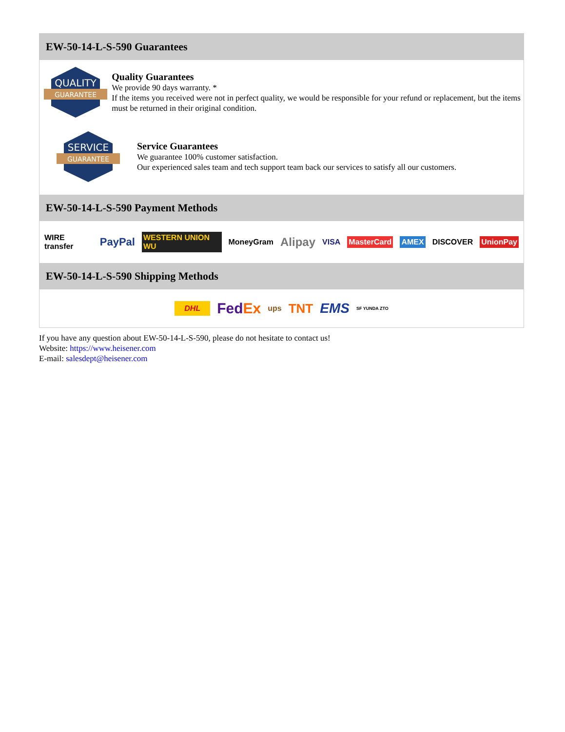EW-50-14-L-S-590 Guarantees
QUALITY
GUARANTEE
Quality Guarantees
We provide 90 days warranty. *
If the items you received were not in perfect quality, we would be responsible for your refund or replacement, but the items must be returned in their original condition.
SERVICE
GUARANTEE
Service Guarantees
We guarantee 100% customer satisfaction.
Our experienced sales team and tech support team back our services to satisfy all our customers.
EW-50-14-L-S-590 Payment Methods
WIRE transfer PayPal WESTERN UNION WU MoneyGram Alipay VISA MasterCard AMEX DISCOVER UnionPay
EW-50-14-L-S-590 Shipping Methods
DHL FedEx ups TNT EMS SF YUNDA ZTO
If you have any question about EW-50-14-L-S-590, please do not hesitate to contact us!
Website: https://www.heisener.com
E-mail: salesdept@heisener.com